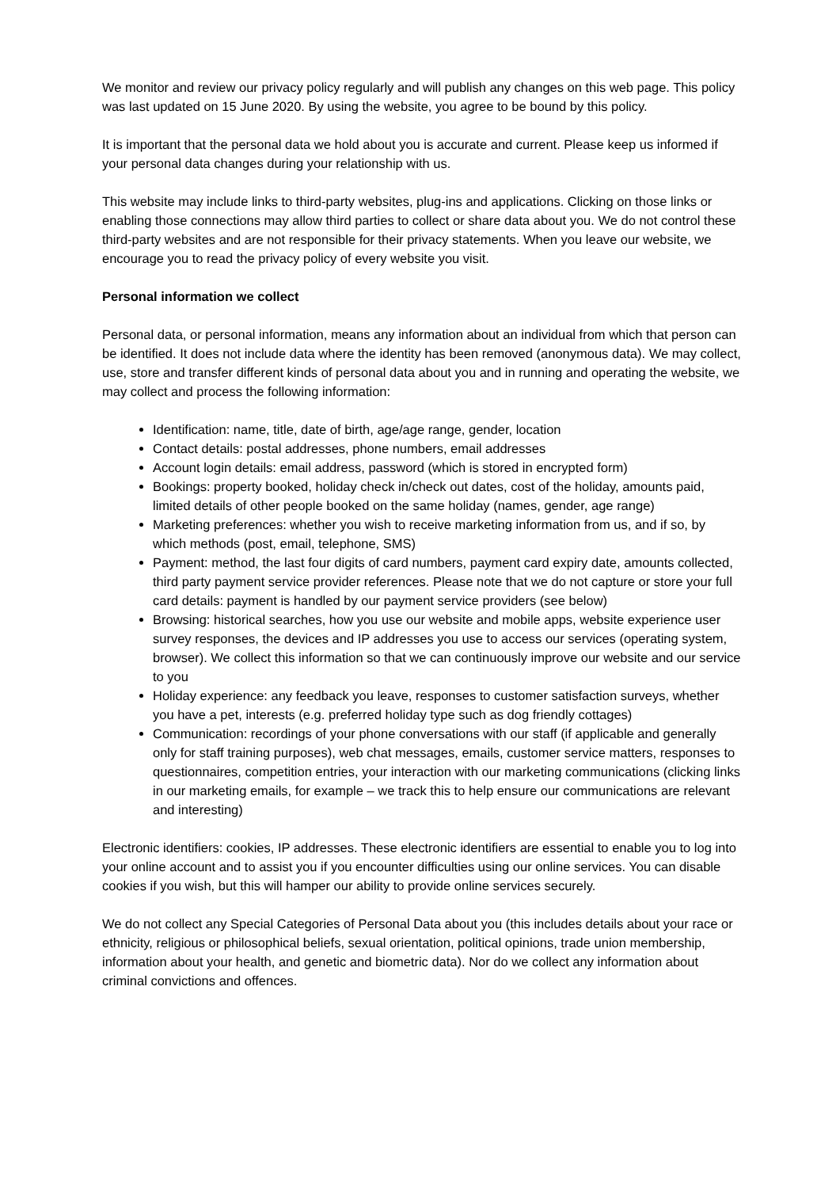We monitor and review our privacy policy regularly and will publish any changes on this web page. This policy was last updated on 15 June 2020. By using the website, you agree to be bound by this policy.
It is important that the personal data we hold about you is accurate and current. Please keep us informed if your personal data changes during your relationship with us.
This website may include links to third-party websites, plug-ins and applications. Clicking on those links or enabling those connections may allow third parties to collect or share data about you. We do not control these third-party websites and are not responsible for their privacy statements. When you leave our website, we encourage you to read the privacy policy of every website you visit.
Personal information we collect
Personal data, or personal information, means any information about an individual from which that person can be identified. It does not include data where the identity has been removed (anonymous data). We may collect, use, store and transfer different kinds of personal data about you and in running and operating the website, we may collect and process the following information:
Identification: name, title, date of birth, age/age range, gender, location
Contact details: postal addresses, phone numbers, email addresses
Account login details: email address, password (which is stored in encrypted form)
Bookings: property booked, holiday check in/check out dates, cost of the holiday, amounts paid, limited details of other people booked on the same holiday (names, gender, age range)
Marketing preferences: whether you wish to receive marketing information from us, and if so, by which methods (post, email, telephone, SMS)
Payment: method, the last four digits of card numbers, payment card expiry date, amounts collected, third party payment service provider references. Please note that we do not capture or store your full card details: payment is handled by our payment service providers (see below)
Browsing: historical searches, how you use our website and mobile apps, website experience user survey responses, the devices and IP addresses you use to access our services (operating system, browser). We collect this information so that we can continuously improve our website and our service to you
Holiday experience: any feedback you leave, responses to customer satisfaction surveys, whether you have a pet, interests (e.g. preferred holiday type such as dog friendly cottages)
Communication: recordings of your phone conversations with our staff (if applicable and generally only for staff training purposes), web chat messages, emails, customer service matters, responses to questionnaires, competition entries, your interaction with our marketing communications (clicking links in our marketing emails, for example – we track this to help ensure our communications are relevant and interesting)
Electronic identifiers: cookies, IP addresses. These electronic identifiers are essential to enable you to log into your online account and to assist you if you encounter difficulties using our online services. You can disable cookies if you wish, but this will hamper our ability to provide online services securely.
We do not collect any Special Categories of Personal Data about you (this includes details about your race or ethnicity, religious or philosophical beliefs, sexual orientation, political opinions, trade union membership, information about your health, and genetic and biometric data). Nor do we collect any information about criminal convictions and offences.